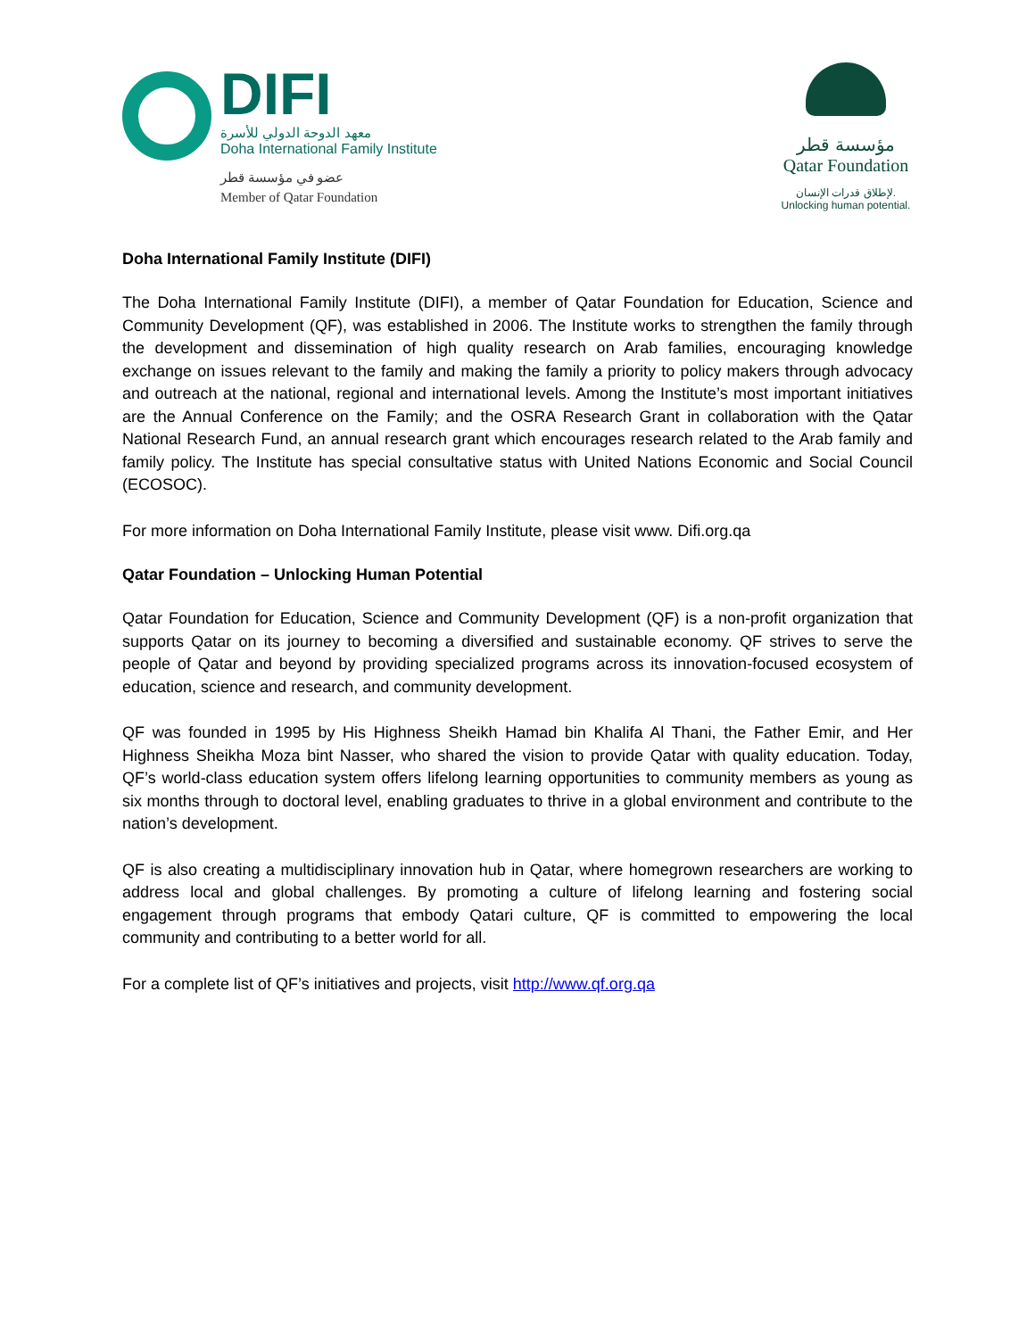DIFI
معهد الدوحة الدولي للأسرة
Doha International Family Institute
عضو في مؤسسة قطر
Member of Qatar Foundation
مؤسسة قطر
Qatar Foundation
لإطلاق قدرات الإنسان.
Unlocking human potential.
Doha International Family Institute (DIFI)
The Doha International Family Institute (DIFI), a member of Qatar Foundation for Education, Science and Community Development (QF), was established in 2006. The Institute works to strengthen the family through the development and dissemination of high quality research on Arab families, encouraging knowledge exchange on issues relevant to the family and making the family a priority to policy makers through advocacy and outreach at the national, regional and international levels. Among the Institute’s most important initiatives are the Annual Conference on the Family; and the OSRA Research Grant in collaboration with the Qatar National Research Fund, an annual research grant which encourages research related to the Arab family and family policy. The Institute has special consultative status with United Nations Economic and Social Council (ECOSOC).
For more information on Doha International Family Institute, please visit www. Difi.org.qa
Qatar Foundation – Unlocking Human Potential
Qatar Foundation for Education, Science and Community Development (QF) is a non-profit organization that supports Qatar on its journey to becoming a diversified and sustainable economy. QF strives to serve the people of Qatar and beyond by providing specialized programs across its innovation-focused ecosystem of education, science and research, and community development.
QF was founded in 1995 by His Highness Sheikh Hamad bin Khalifa Al Thani, the Father Emir, and Her Highness Sheikha Moza bint Nasser, who shared the vision to provide Qatar with quality education. Today, QF’s world-class education system offers lifelong learning opportunities to community members as young as six months through to doctoral level, enabling graduates to thrive in a global environment and contribute to the nation’s development.
QF is also creating a multidisciplinary innovation hub in Qatar, where homegrown researchers are working to address local and global challenges. By promoting a culture of lifelong learning and fostering social engagement through programs that embody Qatari culture, QF is committed to empowering the local community and contributing to a better world for all.
For a complete list of QF’s initiatives and projects, visit http://www.qf.org.qa